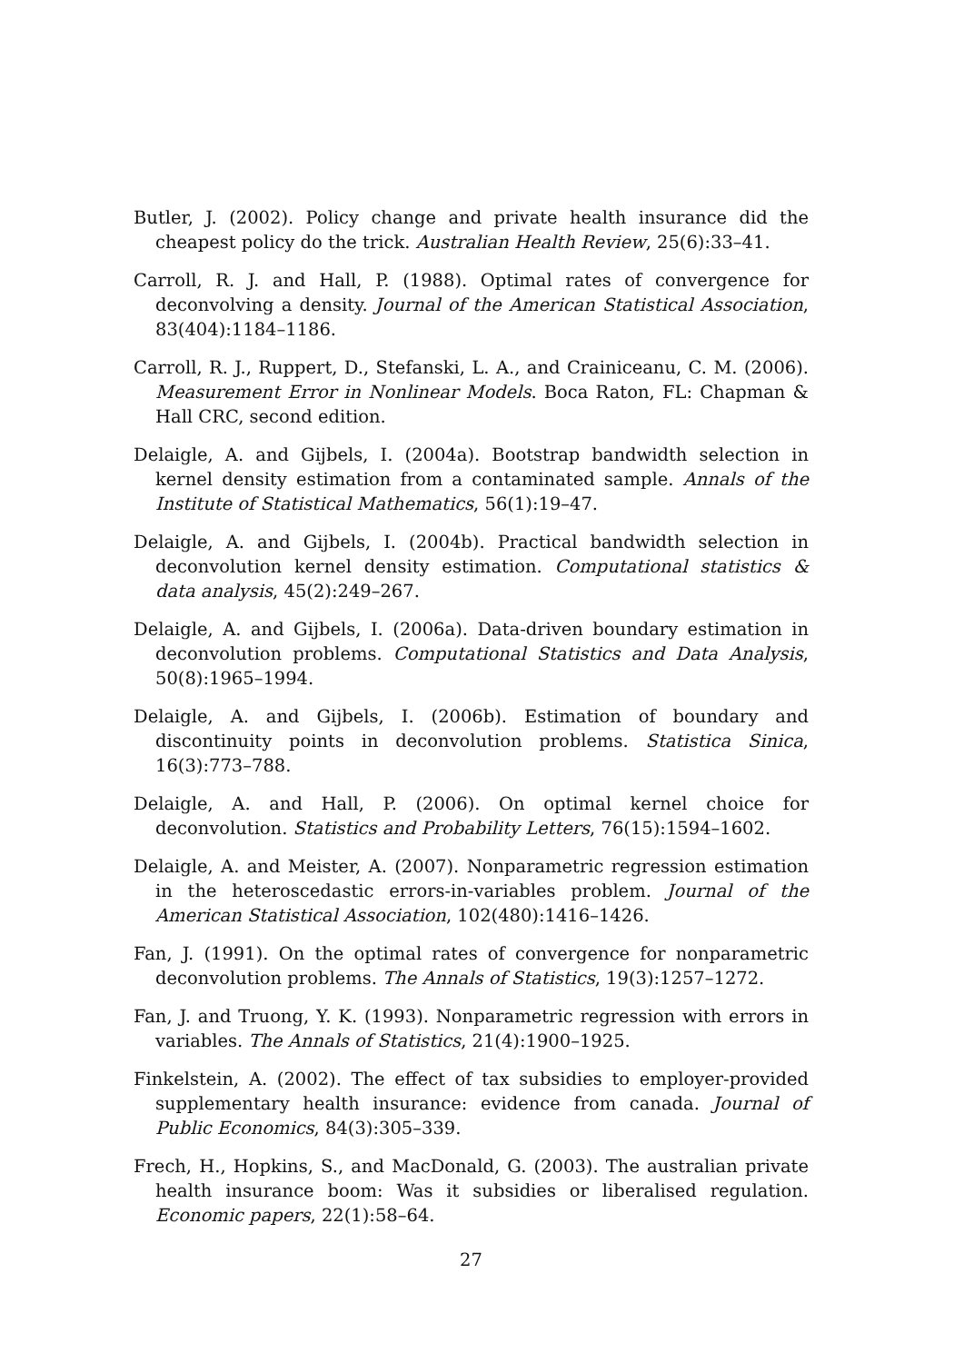Butler, J. (2002). Policy change and private health insurance did the cheapest policy do the trick. Australian Health Review, 25(6):33–41.
Carroll, R. J. and Hall, P. (1988). Optimal rates of convergence for deconvolving a density. Journal of the American Statistical Association, 83(404):1184–1186.
Carroll, R. J., Ruppert, D., Stefanski, L. A., and Crainiceanu, C. M. (2006). Measurement Error in Nonlinear Models. Boca Raton, FL: Chapman & Hall CRC, second edition.
Delaigle, A. and Gijbels, I. (2004a). Bootstrap bandwidth selection in kernel density estimation from a contaminated sample. Annals of the Institute of Statistical Mathematics, 56(1):19–47.
Delaigle, A. and Gijbels, I. (2004b). Practical bandwidth selection in deconvolution kernel density estimation. Computational statistics & data analysis, 45(2):249–267.
Delaigle, A. and Gijbels, I. (2006a). Data-driven boundary estimation in deconvolution problems. Computational Statistics and Data Analysis, 50(8):1965–1994.
Delaigle, A. and Gijbels, I. (2006b). Estimation of boundary and discontinuity points in deconvolution problems. Statistica Sinica, 16(3):773–788.
Delaigle, A. and Hall, P. (2006). On optimal kernel choice for deconvolution. Statistics and Probability Letters, 76(15):1594–1602.
Delaigle, A. and Meister, A. (2007). Nonparametric regression estimation in the heteroscedastic errors-in-variables problem. Journal of the American Statistical Association, 102(480):1416–1426.
Fan, J. (1991). On the optimal rates of convergence for nonparametric deconvolution problems. The Annals of Statistics, 19(3):1257–1272.
Fan, J. and Truong, Y. K. (1993). Nonparametric regression with errors in variables. The Annals of Statistics, 21(4):1900–1925.
Finkelstein, A. (2002). The effect of tax subsidies to employer-provided supplementary health insurance: evidence from canada. Journal of Public Economics, 84(3):305–339.
Frech, H., Hopkins, S., and MacDonald, G. (2003). The australian private health insurance boom: Was it subsidies or liberalised regulation. Economic papers, 22(1):58–64.
27